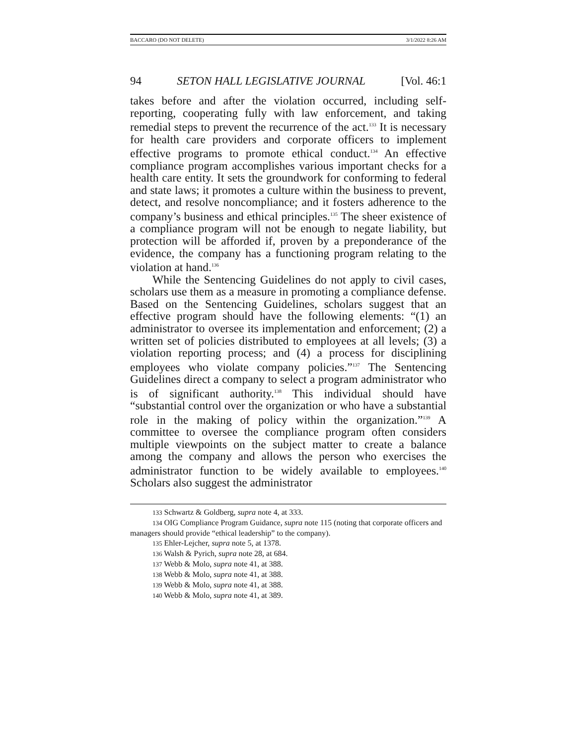BACCARO (DO NOT DELETE) 3/1/2022 8:26 AM
94 SETON HALL LEGISLATIVE JOURNAL [Vol. 46:1
takes before and after the violation occurred, including self-reporting, cooperating fully with law enforcement, and taking remedial steps to prevent the recurrence of the act.<sup>133</sup> It is necessary for health care providers and corporate officers to implement effective programs to promote ethical conduct.<sup>134</sup> An effective compliance program accomplishes various important checks for a health care entity. It sets the groundwork for conforming to federal and state laws; it promotes a culture within the business to prevent, detect, and resolve noncompliance; and it fosters adherence to the company’s business and ethical principles.<sup>135</sup> The sheer existence of a compliance program will not be enough to negate liability, but protection will be afforded if, proven by a preponderance of the evidence, the company has a functioning program relating to the violation at hand.<sup>136</sup>
While the Sentencing Guidelines do not apply to civil cases, scholars use them as a measure in promoting a compliance defense. Based on the Sentencing Guidelines, scholars suggest that an effective program should have the following elements: “(1) an administrator to oversee its implementation and enforcement; (2) a written set of policies distributed to employees at all levels; (3) a violation reporting process; and (4) a process for disciplining employees who violate company policies.”<sup>137</sup> The Sentencing Guidelines direct a company to select a program administrator who is of significant authority.<sup>138</sup> This individual should have “substantial control over the organization or who have a substantial role in the making of policy within the organization.”<sup>139</sup> A committee to oversee the compliance program often considers multiple viewpoints on the subject matter to create a balance among the company and allows the person who exercises the administrator function to be widely available to employees.<sup>140</sup> Scholars also suggest the administrator
133 Schwartz & Goldberg, supra note 4, at 333.
134 OIG Compliance Program Guidance, supra note 115 (noting that corporate officers and managers should provide “ethical leadership” to the company).
135 Ehler-Lejcher, supra note 5, at 1378.
136 Walsh & Pyrich, supra note 28, at 684.
137 Webb & Molo, supra note 41, at 388.
138 Webb & Molo, supra note 41, at 388.
139 Webb & Molo, supra note 41, at 388.
140 Webb & Molo, supra note 41, at 389.